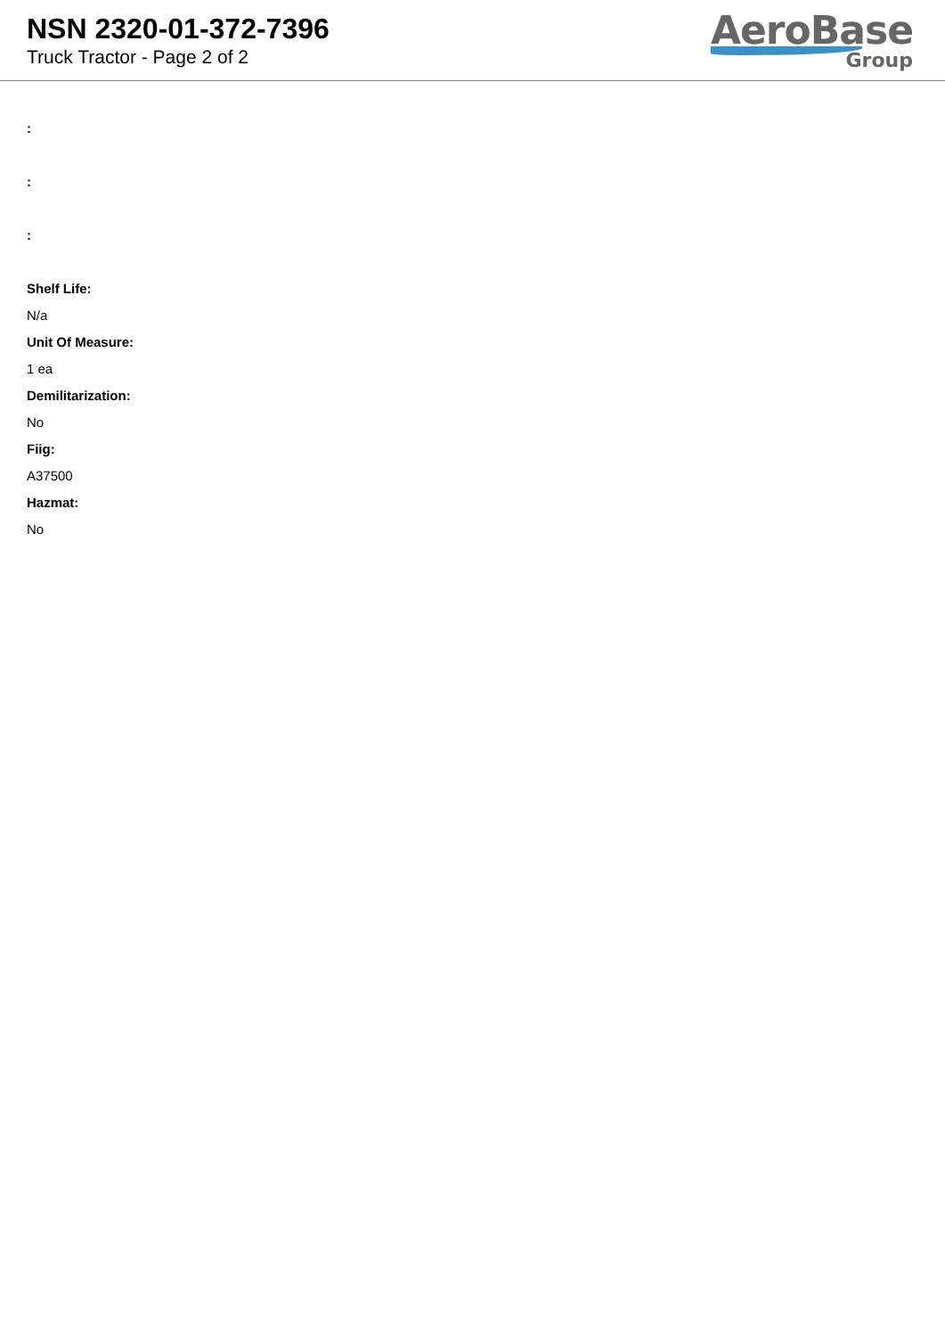NSN 2320-01-372-7396
Truck Tractor - Page 2 of 2
AeroBase
Group
:
:
:
Shelf Life:
N/a
Unit Of Measure:
1 ea
Demilitarization:
No
Fiig:
A37500
Hazmat:
No